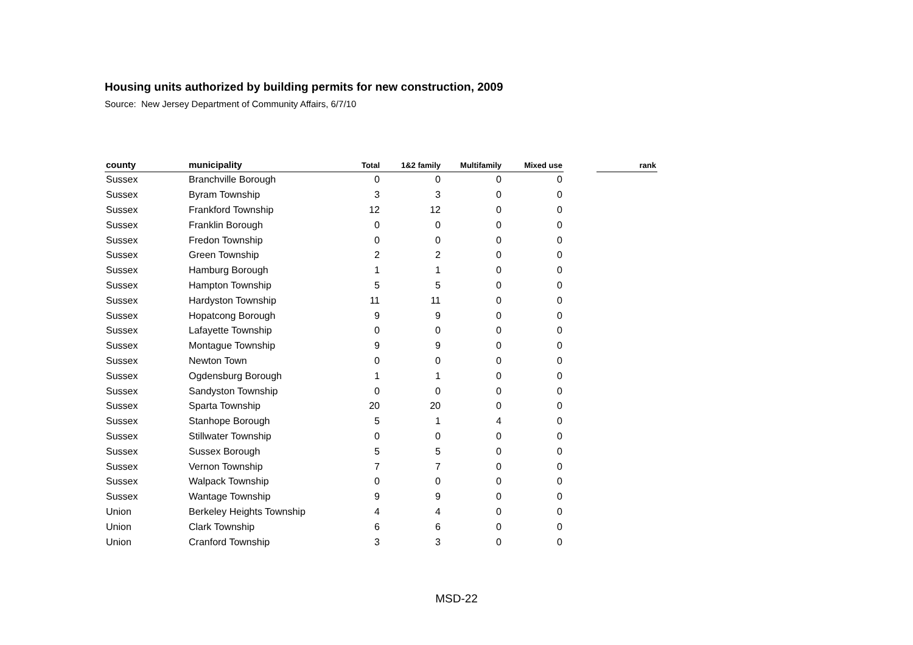Housing units authorized by building permits for new construction, 2009
Source: New Jersey Department of Community Affairs, 6/7/10
| county | municipality | Total | 1&2 family | Multifamily | Mixed use | | rank |
| --- | --- | --- | --- | --- | --- | --- | --- |
| Sussex | Branchville Borough | 0 | 0 | 0 | 0 | | |
| Sussex | Byram Township | 3 | 3 | 0 | 0 | | |
| Sussex | Frankford Township | 12 | 12 | 0 | 0 | | |
| Sussex | Franklin Borough | 0 | 0 | 0 | 0 | | |
| Sussex | Fredon Township | 0 | 0 | 0 | 0 | | |
| Sussex | Green Township | 2 | 2 | 0 | 0 | | |
| Sussex | Hamburg Borough | 1 | 1 | 0 | 0 | | |
| Sussex | Hampton Township | 5 | 5 | 0 | 0 | | |
| Sussex | Hardyston Township | 11 | 11 | 0 | 0 | | |
| Sussex | Hopatcong Borough | 9 | 9 | 0 | 0 | | |
| Sussex | Lafayette Township | 0 | 0 | 0 | 0 | | |
| Sussex | Montague Township | 9 | 9 | 0 | 0 | | |
| Sussex | Newton Town | 0 | 0 | 0 | 0 | | |
| Sussex | Ogdensburg Borough | 1 | 1 | 0 | 0 | | |
| Sussex | Sandyston Township | 0 | 0 | 0 | 0 | | |
| Sussex | Sparta Township | 20 | 20 | 0 | 0 | | |
| Sussex | Stanhope Borough | 5 | 1 | 4 | 0 | | |
| Sussex | Stillwater Township | 0 | 0 | 0 | 0 | | |
| Sussex | Sussex Borough | 5 | 5 | 0 | 0 | | |
| Sussex | Vernon Township | 7 | 7 | 0 | 0 | | |
| Sussex | Walpack Township | 0 | 0 | 0 | 0 | | |
| Sussex | Wantage Township | 9 | 9 | 0 | 0 | | |
| Union | Berkeley Heights Township | 4 | 4 | 0 | 0 | | |
| Union | Clark Township | 6 | 6 | 0 | 0 | | |
| Union | Cranford Township | 3 | 3 | 0 | 0 | | |
MSD-22